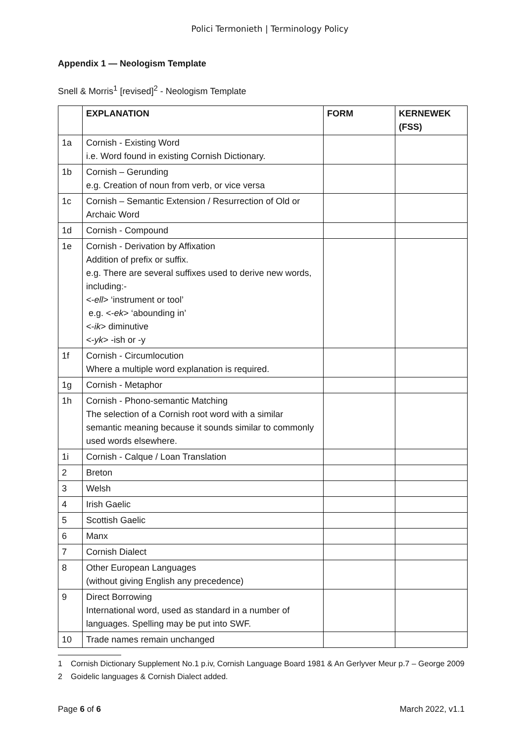Polici Termonieth | Terminology Policy
Appendix 1 — Neologism Template
Snell & Morris<sup>1</sup> [revised]<sup>2</sup> - Neologism Template
| | EXPLANATION | FORM | KERNEWEK (FSS) |
| --- | --- | --- | --- |
| 1a | Cornish - Existing Word i.e. Word found in existing Cornish Dictionary. | | |
| 1b | Cornish – Gerunding e.g. Creation of noun from verb, or vice versa | | |
| 1c | Cornish – Semantic Extension / Resurrection of Old or Archaic Word | | |
| 1d | Cornish - Compound | | |
| 1e | Cornish - Derivation by Affixation Addition of prefix or suffix. e.g. There are several suffixes used to derive new words, including:- <- ell > ‘instrument or tool’ e.g. <- ek > ‘abounding in’ <- ik > diminutive <- yk > -ish or -y | | |
| 1f | Cornish - Circumlocution Where a multiple word explanation is required. | | |
| 1g | Cornish - Metaphor | | |
| 1h | Cornish - Phono-semantic Matching The selection of a Cornish root word with a similar semantic meaning because it sounds similar to commonly used words elsewhere. | | |
| 1i | Cornish - Calque / Loan Translation | | |
| 2 | Breton | | |
| 3 | Welsh | | |
| 4 | Irish Gaelic | | |
| 5 | Scottish Gaelic | | |
| 6 | Manx | | |
| 7 | Cornish Dialect | | |
| 8 | Other European Languages (without giving English any precedence) | | |
| 9 | Direct Borrowing International word, used as standard in a number of languages. Spelling may be put into SWF. | | |
| 10 | Trade names remain unchanged | | |
1 Cornish Dictionary Supplement No.1 p.iv, Cornish Language Board 1981 & An Gerlyver Meur p.7 – George 2009
2 Goidelic languages & Cornish Dialect added.
Page 6 of 6 March 2022, v1.1